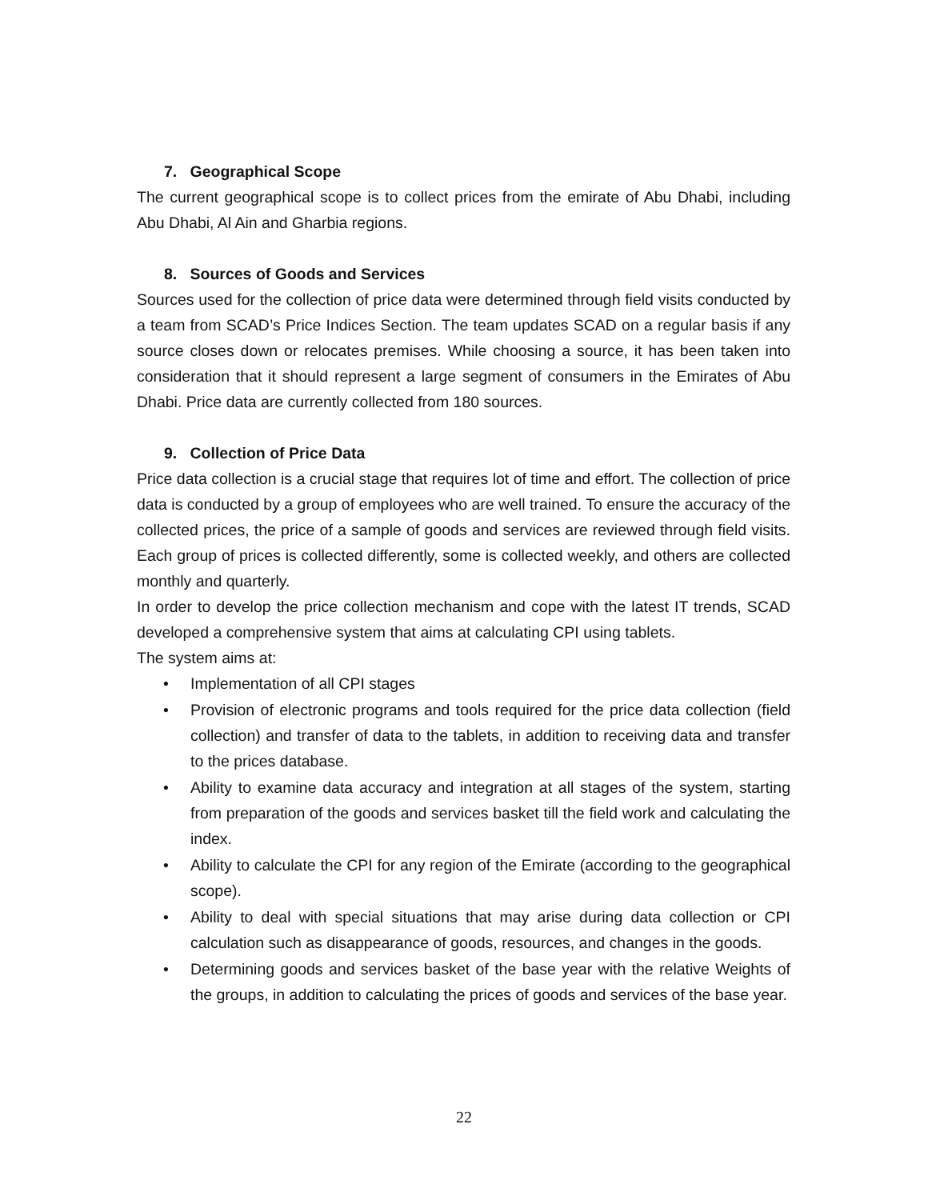7. Geographical Scope
The current geographical scope is to collect prices from the emirate of Abu Dhabi, including Abu Dhabi, Al Ain and Gharbia regions.
8. Sources of Goods and Services
Sources used for the collection of price data were determined through field visits conducted by a team from SCAD’s Price Indices Section. The team updates SCAD on a regular basis if any source closes down or relocates premises. While choosing a source, it has been taken into consideration that it should represent a large segment of consumers in the Emirates of Abu Dhabi. Price data are currently collected from 180 sources.
9. Collection of Price Data
Price data collection is a crucial stage that requires lot of time and effort. The collection of price data is conducted by a group of employees who are well trained. To ensure the accuracy of the collected prices, the price of a sample of goods and services are reviewed through field visits. Each group of prices is collected differently, some is collected weekly, and others are collected monthly and quarterly.
In order to develop the price collection mechanism and cope with the latest IT trends, SCAD developed a comprehensive system that aims at calculating CPI using tablets.
The system aims at:
• Implementation of all CPI stages
• Provision of electronic programs and tools required for the price data collection (field collection) and transfer of data to the tablets, in addition to receiving data and transfer to the prices database.
• Ability to examine data accuracy and integration at all stages of the system, starting from preparation of the goods and services basket till the field work and calculating the index.
• Ability to calculate the CPI for any region of the Emirate (according to the geographical scope).
• Ability to deal with special situations that may arise during data collection or CPI calculation such as disappearance of goods, resources, and changes in the goods.
• Determining goods and services basket of the base year with the relative Weights of the groups, in addition to calculating the prices of goods and services of the base year.
22